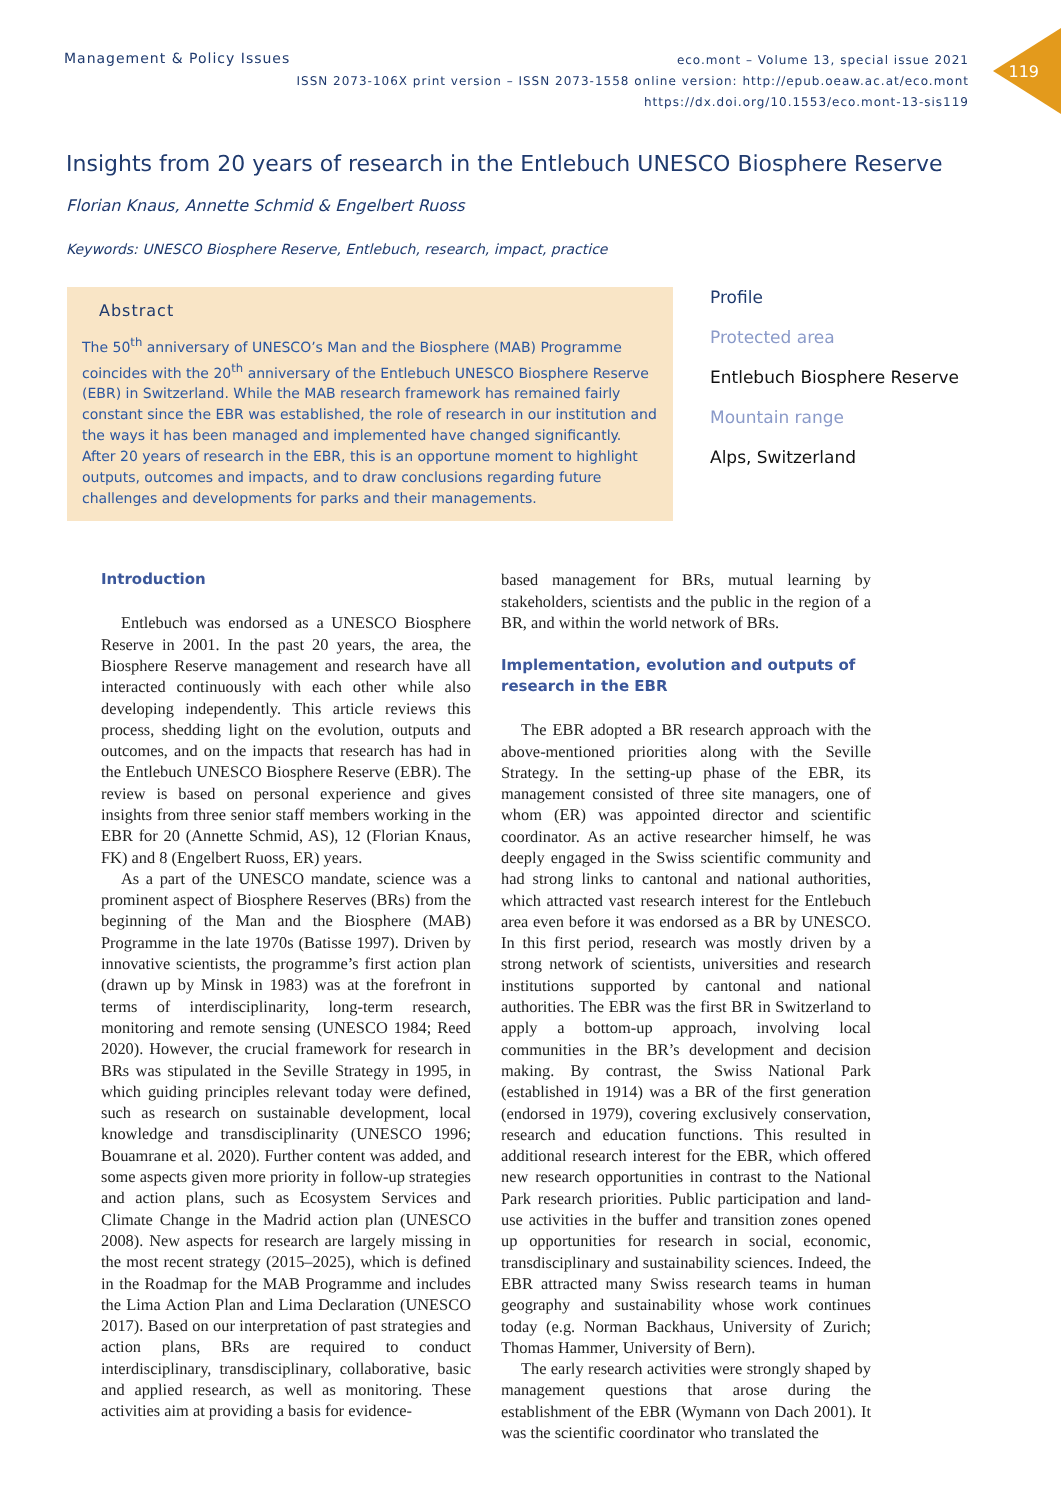119
Management & Policy Issues
eco.mont – Volume 13, special issue 2021
ISSN 2073-106X print version – ISSN 2073-1558 online version: http://epub.oeaw.ac.at/eco.mont
https://dx.doi.org/10.1553/eco.mont-13-sis119
Insights from 20 years of research in the Entlebuch UNESCO Biosphere Reserve
Florian Knaus, Annette Schmid & Engelbert Ruoss
Keywords: UNESCO Biosphere Reserve, Entlebuch, research, impact, practice
Abstract
The 50<sup>th</sup> anniversary of UNESCO’s Man and the Biosphere (MAB) Programme coincides with the 20<sup>th</sup> anniversary of the Entlebuch UNESCO Biosphere Reserve (EBR) in Switzerland. While the MAB research framework has remained fairly constant since the EBR was established, the role of research in our institution and the ways it has been managed and implemented have changed significantly. After 20 years of research in the EBR, this is an opportune moment to highlight outputs, outcomes and impacts, and to draw conclusions regarding future challenges and developments for parks and their managements.
Profile
Protected area
Entlebuch Biosphere Reserve
Mountain range
Alps, Switzerland
Introduction
Entlebuch was endorsed as a UNESCO Biosphere Reserve in 2001. In the past 20 years, the area, the Biosphere Reserve management and research have all interacted continuously with each other while also developing independently. This article reviews this process, shedding light on the evolution, outputs and outcomes, and on the impacts that research has had in the Entlebuch UNESCO Biosphere Reserve (EBR). The review is based on personal experience and gives insights from three senior staff members working in the EBR for 20 (Annette Schmid, AS), 12 (Florian Knaus, FK) and 8 (Engelbert Ruoss, ER) years.
As a part of the UNESCO mandate, science was a prominent aspect of Biosphere Reserves (BRs) from the beginning of the Man and the Biosphere (MAB) Programme in the late 1970s (Batisse 1997). Driven by innovative scientists, the programme’s first action plan (drawn up by Minsk in 1983) was at the forefront in terms of interdisciplinarity, long-term research, monitoring and remote sensing (UNESCO 1984; Reed 2020). However, the crucial framework for research in BRs was stipulated in the Seville Strategy in 1995, in which guiding principles relevant today were defined, such as research on sustainable development, local knowledge and transdisciplinarity (UNESCO 1996; Bouamrane et al. 2020). Further content was added, and some aspects given more priority in follow-up strategies and action plans, such as Ecosystem Services and Climate Change in the Madrid action plan (UNESCO 2008). New aspects for research are largely missing in the most recent strategy (2015–2025), which is defined in the Roadmap for the MAB Programme and includes the Lima Action Plan and Lima Declaration (UNESCO 2017). Based on our interpretation of past strategies and action plans, BRs are required to conduct interdisciplinary, transdisciplinary, collaborative, basic and applied research, as well as monitoring. These activities aim at providing a basis for evidence-
based management for BRs, mutual learning by stakeholders, scientists and the public in the region of a BR, and within the world network of BRs.
Implementation, evolution and outputs of research in the EBR
The EBR adopted a BR research approach with the above-mentioned priorities along with the Seville Strategy. In the setting-up phase of the EBR, its management consisted of three site managers, one of whom (ER) was appointed director and scientific coordinator. As an active researcher himself, he was deeply engaged in the Swiss scientific community and had strong links to cantonal and national authorities, which attracted vast research interest for the Entlebuch area even before it was endorsed as a BR by UNESCO. In this first period, research was mostly driven by a strong network of scientists, universities and research institutions supported by cantonal and national authorities. The EBR was the first BR in Switzerland to apply a bottom-up approach, involving local communities in the BR’s development and decision making. By contrast, the Swiss National Park (established in 1914) was a BR of the first generation (endorsed in 1979), covering exclusively conservation, research and education functions. This resulted in additional research interest for the EBR, which offered new research opportunities in contrast to the National Park research priorities. Public participation and land-use activities in the buffer and transition zones opened up opportunities for research in social, economic, transdisciplinary and sustainability sciences. Indeed, the EBR attracted many Swiss research teams in human geography and sustainability whose work continues today (e.g. Norman Backhaus, University of Zurich; Thomas Hammer, University of Bern).
The early research activities were strongly shaped by management questions that arose during the establishment of the EBR (Wymann von Dach 2001). It was the scientific coordinator who translated the